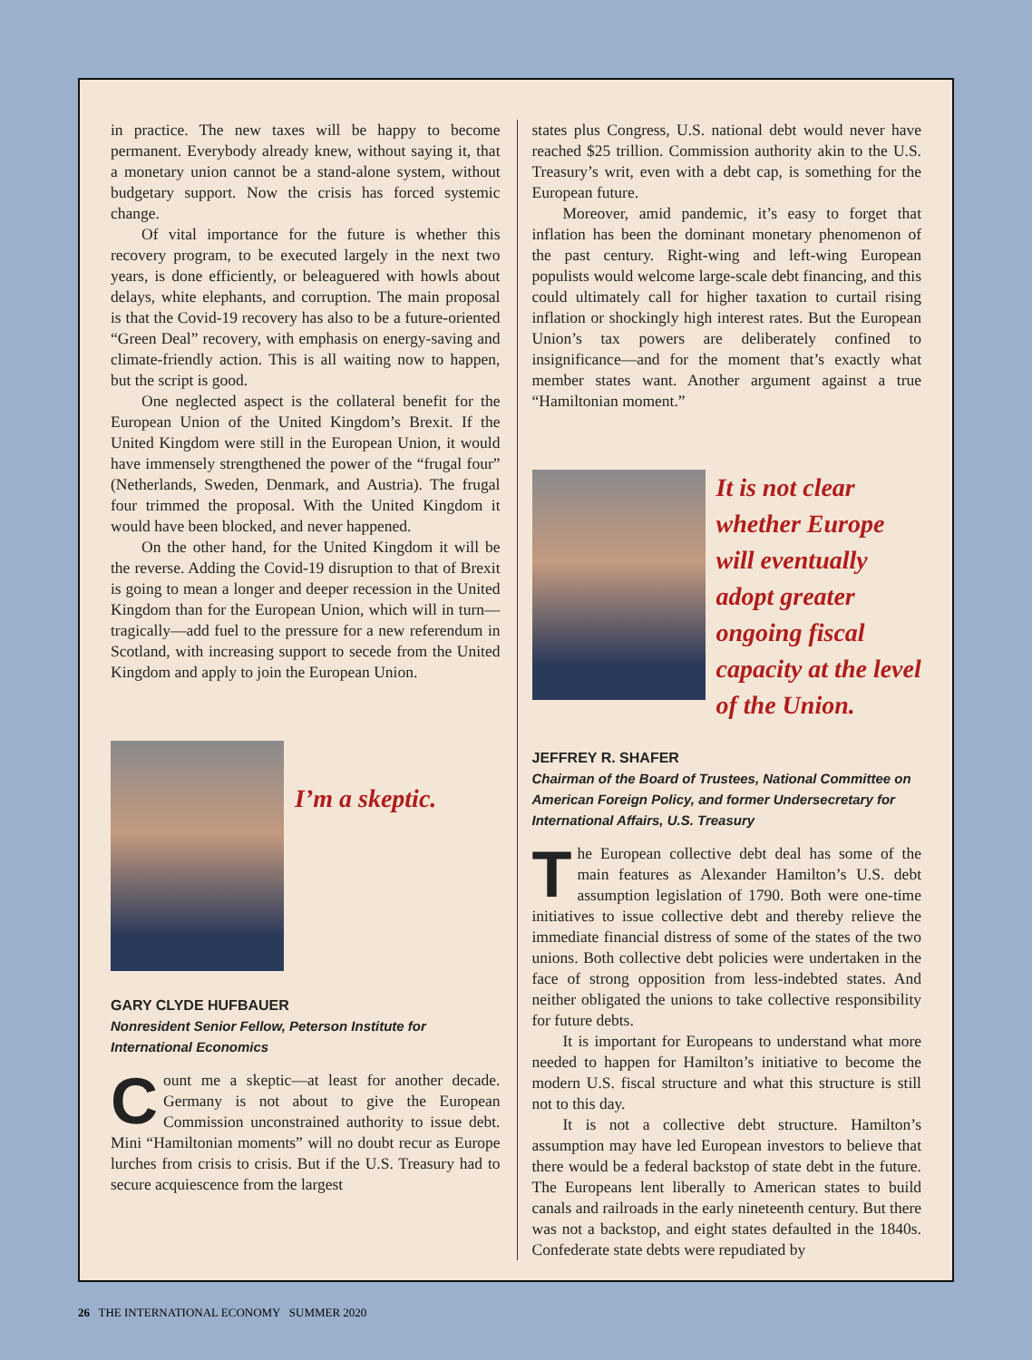in practice. The new taxes will be happy to become permanent. Everybody already knew, without saying it, that a monetary union cannot be a stand-alone system, without budgetary support. Now the crisis has forced systemic change.
Of vital importance for the future is whether this recovery program, to be executed largely in the next two years, is done efficiently, or beleaguered with howls about delays, white elephants, and corruption. The main proposal is that the Covid-19 recovery has also to be a future-oriented “Green Deal” recovery, with emphasis on energy-saving and climate-friendly action. This is all waiting now to happen, but the script is good.
One neglected aspect is the collateral benefit for the European Union of the United Kingdom’s Brexit. If the United Kingdom were still in the European Union, it would have immensely strengthened the power of the “frugal four” (Netherlands, Sweden, Denmark, and Austria). The frugal four trimmed the proposal. With the United Kingdom it would have been blocked, and never happened.
On the other hand, for the United Kingdom it will be the reverse. Adding the Covid-19 disruption to that of Brexit is going to mean a longer and deeper recession in the United Kingdom than for the European Union, which will in turn—tragically—add fuel to the pressure for a new referendum in Scotland, with increasing support to secede from the United Kingdom and apply to join the European Union.
I’m a skeptic.
GARY CLYDE HUFBAUER
Nonresident Senior Fellow, Peterson Institute for International Economics
Count me a skeptic—at least for another decade. Germany is not about to give the European Commission unconstrained authority to issue debt. Mini “Hamiltonian moments” will no doubt recur as Europe lurches from crisis to crisis. But if the U.S. Treasury had to secure acquiescence from the largest
states plus Congress, U.S. national debt would never have reached $25 trillion. Commission authority akin to the U.S. Treasury’s writ, even with a debt cap, is something for the European future.
Moreover, amid pandemic, it’s easy to forget that inflation has been the dominant monetary phenomenon of the past century. Right-wing and left-wing European populists would welcome large-scale debt financing, and this could ultimately call for higher taxation to curtail rising inflation or shockingly high interest rates. But the European Union’s tax powers are deliberately confined to insignificance—and for the moment that’s exactly what member states want. Another argument against a true “Hamiltonian moment.”
It is not clear whether Europe will eventually adopt greater ongoing fiscal capacity at the level of the Union.
JEFFREY R. SHAFER
Chairman of the Board of Trustees, National Committee on American Foreign Policy, and former Undersecretary for International Affairs, U.S. Treasury
The European collective debt deal has some of the main features as Alexander Hamilton’s U.S. debt assumption legislation of 1790. Both were one-time initiatives to issue collective debt and thereby relieve the immediate financial distress of some of the states of the two unions. Both collective debt policies were undertaken in the face of strong opposition from less-indebted states. And neither obligated the unions to take collective responsibility for future debts.
It is important for Europeans to understand what more needed to happen for Hamilton’s initiative to become the modern U.S. fiscal structure and what this structure is still not to this day.
It is not a collective debt structure. Hamilton’s assumption may have led European investors to believe that there would be a federal backstop of state debt in the future. The Europeans lent liberally to American states to build canals and railroads in the early nineteenth century. But there was not a backstop, and eight states defaulted in the 1840s. Confederate state debts were repudiated by
26 THE INTERNATIONAL ECONOMY SUMMER 2020